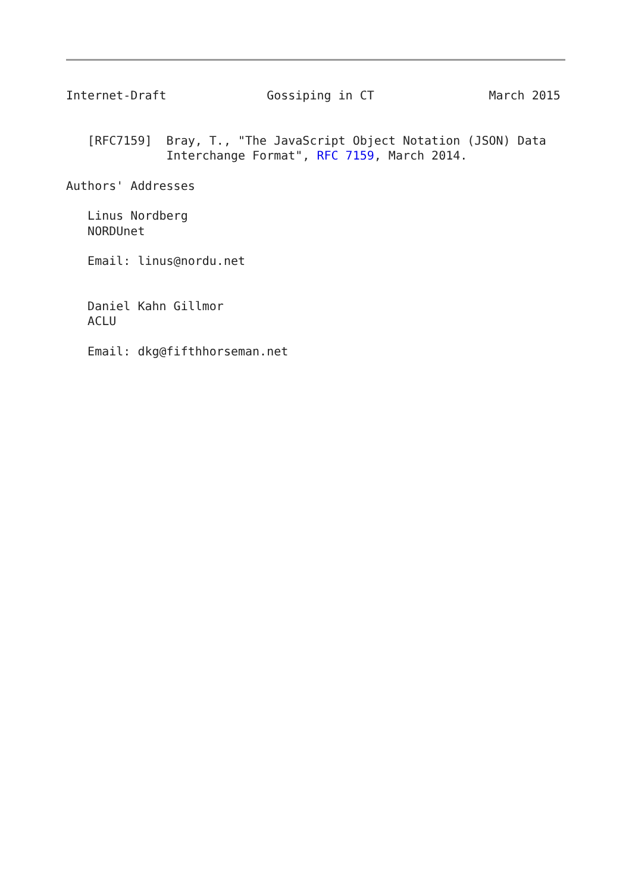Internet-Draft              Gossiping in CT                March 2015


   [RFC7159]  Bray, T., "The JavaScript Object Notation (JSON) Data
              Interchange Format", RFC 7159, March 2014.

Authors' Addresses

   Linus Nordberg
   NORDUnet

   Email: linus@nordu.net


   Daniel Kahn Gillmor
   ACLU

   Email: dkg@fifthhorseman.net